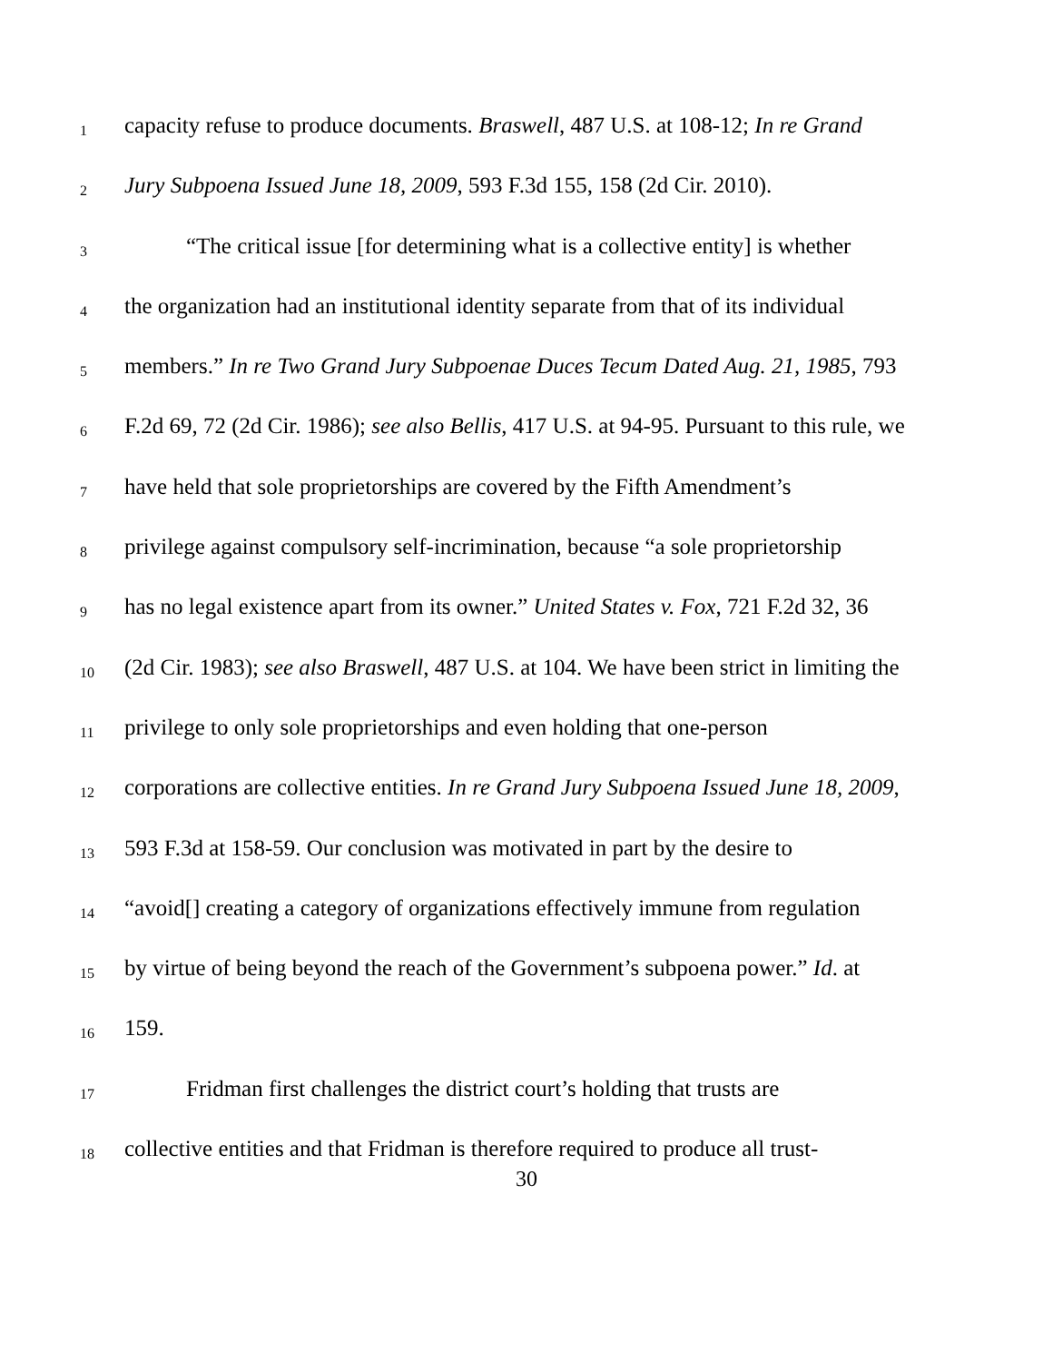1 capacity refuse to produce documents. Braswell, 487 U.S. at 108-12; In re Grand
2 Jury Subpoena Issued June 18, 2009, 593 F.3d 155, 158 (2d Cir. 2010).
3 “The critical issue [for determining what is a collective entity] is whether
4 the organization had an institutional identity separate from that of its individual
5 members.” In re Two Grand Jury Subpoenae Duces Tecum Dated Aug. 21, 1985, 793
6 F.2d 69, 72 (2d Cir. 1986); see also Bellis, 417 U.S. at 94-95. Pursuant to this rule, we
7 have held that sole proprietorships are covered by the Fifth Amendment’s
8 privilege against compulsory self-incrimination, because “a sole proprietorship
9 has no legal existence apart from its owner.” United States v. Fox, 721 F.2d 32, 36
10 (2d Cir. 1983); see also Braswell, 487 U.S. at 104. We have been strict in limiting the
11 privilege to only sole proprietorships and even holding that one-person
12 corporations are collective entities. In re Grand Jury Subpoena Issued June 18, 2009,
13 593 F.3d at 158-59. Our conclusion was motivated in part by the desire to
14 “avoid[] creating a category of organizations effectively immune from regulation
15 by virtue of being beyond the reach of the Government’s subpoena power.” Id. at
16 159.
17 Fridman first challenges the district court’s holding that trusts are
18 collective entities and that Fridman is therefore required to produce all trust-
30